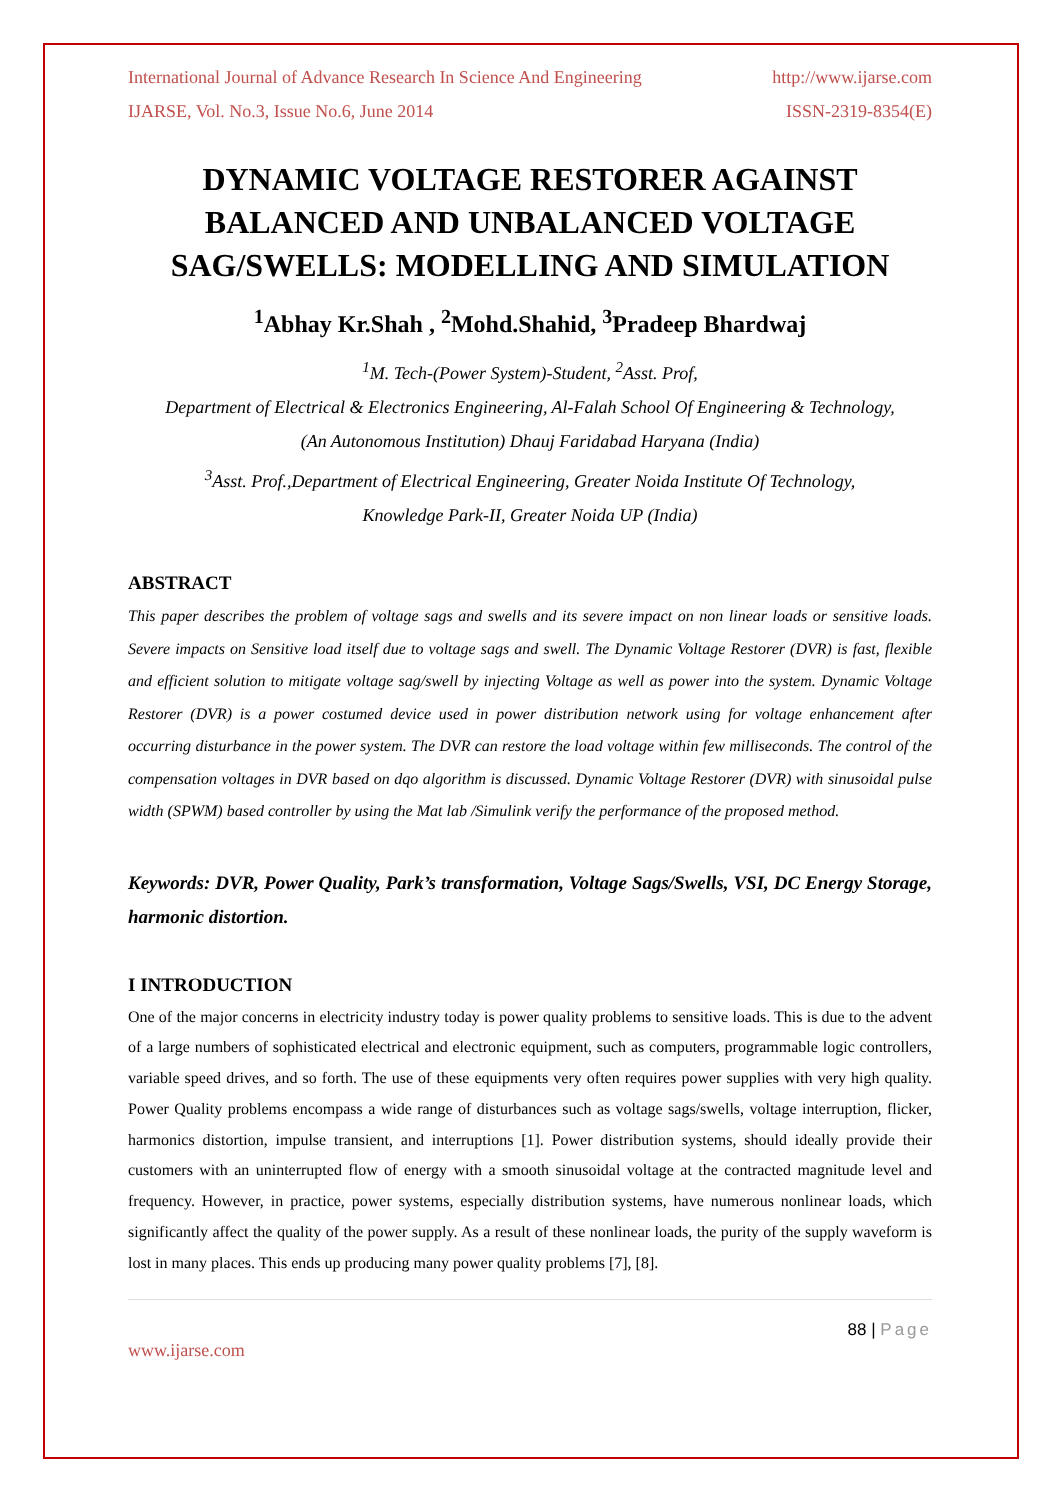International Journal of Advance Research In Science And Engineering http://www.ijarse.com
IJARSE, Vol. No.3, Issue No.6, June 2014 ISSN-2319-8354(E)
DYNAMIC VOLTAGE RESTORER AGAINST BALANCED AND UNBALANCED VOLTAGE SAG/SWELLS: MODELLING AND SIMULATION
<sup>1</sup> Abhay Kr.Shah , <sup>2</sup>Mohd.Shahid, <sup>3</sup>Pradeep Bhardwaj
<sup>1</sup> M. Tech-(Power System)-Student, <sup>2</sup>Asst. Prof,
Department of Electrical & Electronics Engineering, Al-Falah School Of Engineering & Technology,
(An Autonomous Institution) Dhauj Faridabad Haryana (India)
<sup>3</sup> Asst. Prof.,Department of Electrical Engineering, Greater Noida Institute Of Technology,
Knowledge Park-II, Greater Noida UP (India)
ABSTRACT
This paper describes the problem of voltage sags and swells and its severe impact on non linear loads or sensitive loads. Severe impacts on Sensitive load itself due to voltage sags and swell. The Dynamic Voltage Restorer (DVR) is fast, flexible and efficient solution to mitigate voltage sag/swell by injecting Voltage as well as power into the system. Dynamic Voltage Restorer (DVR) is a power costumed device used in power distribution network using for voltage enhancement after occurring disturbance in the power system. The DVR can restore the load voltage within few milliseconds. The control of the compensation voltages in DVR based on dqo algorithm is discussed. Dynamic Voltage Restorer (DVR) with sinusoidal pulse width (SPWM) based controller by using the Mat lab /Simulink verify the performance of the proposed method.
Keywords: DVR, Power Quality, Park’s transformation, Voltage Sags/Swells, VSI, DC Energy Storage, harmonic distortion.
I INTRODUCTION
One of the major concerns in electricity industry today is power quality problems to sensitive loads. This is due to the advent of a large numbers of sophisticated electrical and electronic equipment, such as computers, programmable logic controllers, variable speed drives, and so forth. The use of these equipments very often requires power supplies with very high quality. Power Quality problems encompass a wide range of disturbances such as voltage sags/swells, voltage interruption, flicker, harmonics distortion, impulse transient, and interruptions [1]. Power distribution systems, should ideally provide their customers with an uninterrupted flow of energy with a smooth sinusoidal voltage at the contracted magnitude level and frequency. However, in practice, power systems, especially distribution systems, have numerous nonlinear loads, which significantly affect the quality of the power supply. As a result of these nonlinear loads, the purity of the supply waveform is lost in many places. This ends up producing many power quality problems [7], [8].
88 | Page
www.ijarse.com